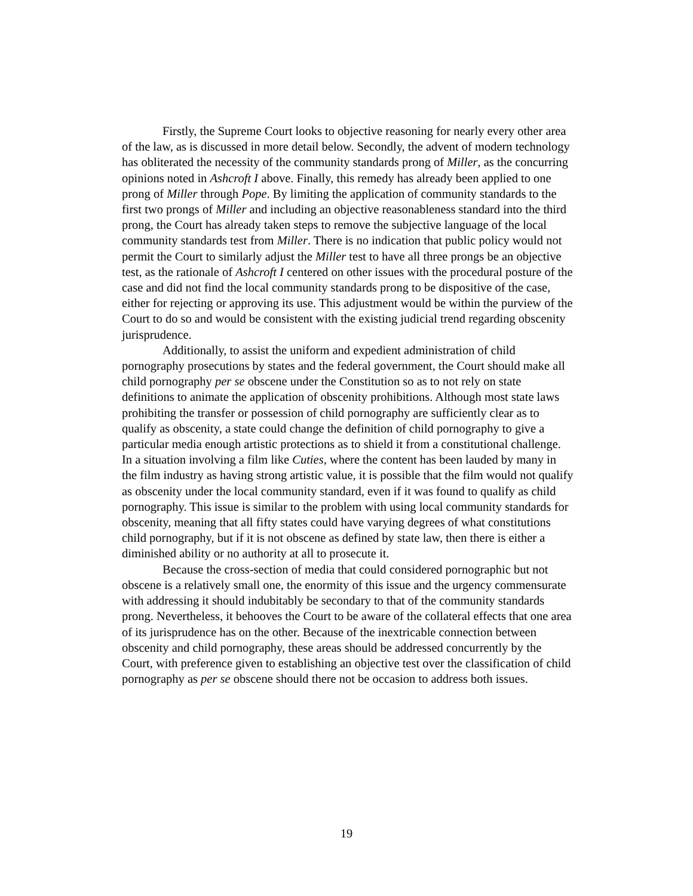Firstly, the Supreme Court looks to objective reasoning for nearly every other area of the law, as is discussed in more detail below. Secondly, the advent of modern technology has obliterated the necessity of the community standards prong of Miller, as the concurring opinions noted in Ashcroft I above. Finally, this remedy has already been applied to one prong of Miller through Pope. By limiting the application of community standards to the first two prongs of Miller and including an objective reasonableness standard into the third prong, the Court has already taken steps to remove the subjective language of the local community standards test from Miller. There is no indication that public policy would not permit the Court to similarly adjust the Miller test to have all three prongs be an objective test, as the rationale of Ashcroft I centered on other issues with the procedural posture of the case and did not find the local community standards prong to be dispositive of the case, either for rejecting or approving its use. This adjustment would be within the purview of the Court to do so and would be consistent with the existing judicial trend regarding obscenity jurisprudence.
Additionally, to assist the uniform and expedient administration of child pornography prosecutions by states and the federal government, the Court should make all child pornography per se obscene under the Constitution so as to not rely on state definitions to animate the application of obscenity prohibitions. Although most state laws prohibiting the transfer or possession of child pornography are sufficiently clear as to qualify as obscenity, a state could change the definition of child pornography to give a particular media enough artistic protections as to shield it from a constitutional challenge. In a situation involving a film like Cuties, where the content has been lauded by many in the film industry as having strong artistic value, it is possible that the film would not qualify as obscenity under the local community standard, even if it was found to qualify as child pornography. This issue is similar to the problem with using local community standards for obscenity, meaning that all fifty states could have varying degrees of what constitutions child pornography, but if it is not obscene as defined by state law, then there is either a diminished ability or no authority at all to prosecute it.
Because the cross-section of media that could considered pornographic but not obscene is a relatively small one, the enormity of this issue and the urgency commensurate with addressing it should indubitably be secondary to that of the community standards prong. Nevertheless, it behooves the Court to be aware of the collateral effects that one area of its jurisprudence has on the other. Because of the inextricable connection between obscenity and child pornography, these areas should be addressed concurrently by the Court, with preference given to establishing an objective test over the classification of child pornography as per se obscene should there not be occasion to address both issues.
19